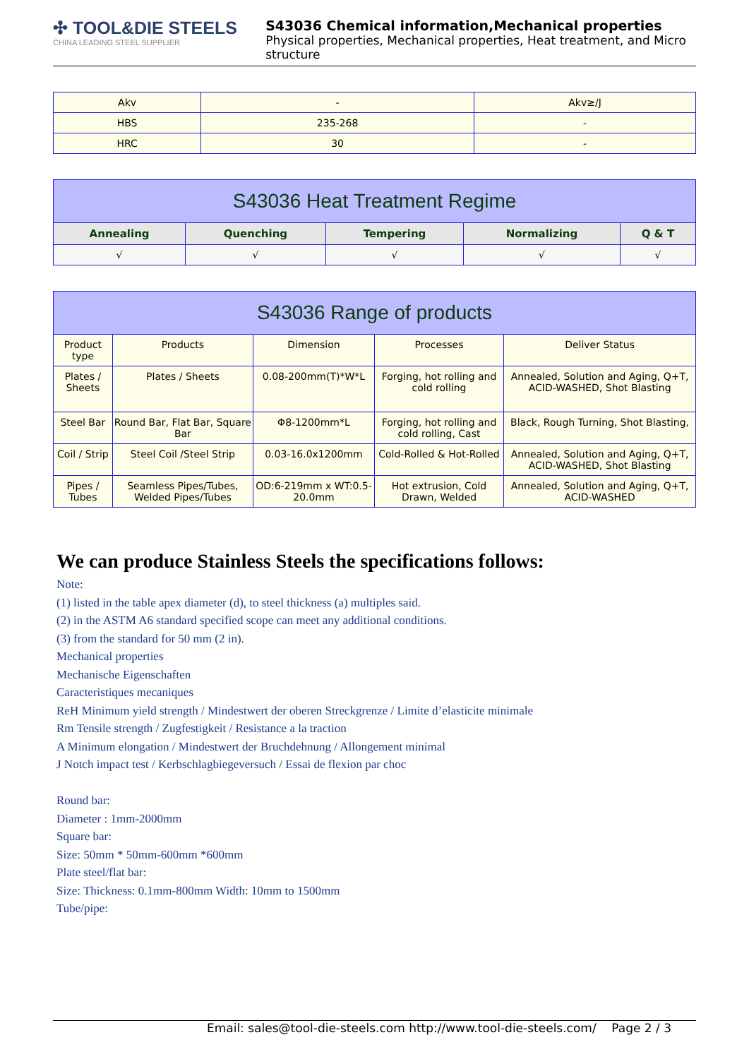✣ TOOL&DIE STEELS
CHINA LEADING STEEL SUPPLIER
S43036 Chemical information,Mechanical properties
Physical properties, Mechanical properties, Heat treatment, and Micro structure
| Akv | - | Akv≥/J |
| HBS | 235-268 | - |
| HRC | 30 | - |
| S43036 Heat Treatment Regime | | | | |
| --- | --- | --- | --- | --- |
| Annealing | Quenching | Tempering | Normalizing | Q & T |
| √ | √ | √ | √ | √ |
| S43036 Range of products | | | | |
| --- | --- | --- | --- | --- |
| Product type | Products | Dimension | Processes | Deliver Status |
| Plates / Sheets | Plates / Sheets | 0.08-200mm(T)*W*L | Forging, hot rolling and cold rolling | Annealed, Solution and Aging, Q+T, ACID-WASHED, Shot Blasting |
| Steel Bar | Round Bar, Flat Bar, Square Bar | Φ8-1200mm*L | Forging, hot rolling and cold rolling, Cast | Black, Rough Turning, Shot Blasting, |
| Coil / Strip | Steel Coil /Steel Strip | 0.03-16.0x1200mm | Cold-Rolled & Hot-Rolled | Annealed, Solution and Aging, Q+T, ACID-WASHED, Shot Blasting |
| Pipes / Tubes | Seamless Pipes/Tubes, Welded Pipes/Tubes | OD:6-219mm x WT:0.5-20.0mm | Hot extrusion, Cold Drawn, Welded | Annealed, Solution and Aging, Q+T, ACID-WASHED |
We can produce Stainless Steels the specifications follows:
Note:
(1) listed in the table apex diameter (d), to steel thickness (a) multiples said.
(2) in the ASTM A6 standard specified scope can meet any additional conditions.
(3) from the standard for 50 mm (2 in).
Mechanical properties
Mechanische Eigenschaften
Caracteristiques mecaniques
ReH Minimum yield strength / Mindestwert der oberen Streckgrenze / Limite d’elasticite minimale
Rm Tensile strength / Zugfestigkeit / Resistance a la traction
A Minimum elongation / Mindestwert der Bruchdehnung / Allongement minimal
J Notch impact test / Kerbschlagbiegeversuch / Essai de flexion par choc
Round bar:
Diameter : 1mm-2000mm
Square bar:
Size: 50mm * 50mm-600mm *600mm
Plate steel/flat bar:
Size: Thickness: 0.1mm-800mm Width: 10mm to 1500mm
Tube/pipe:
Email: sales@tool-die-steels.com http://www.tool-die-steels.com/ Page 2 / 3